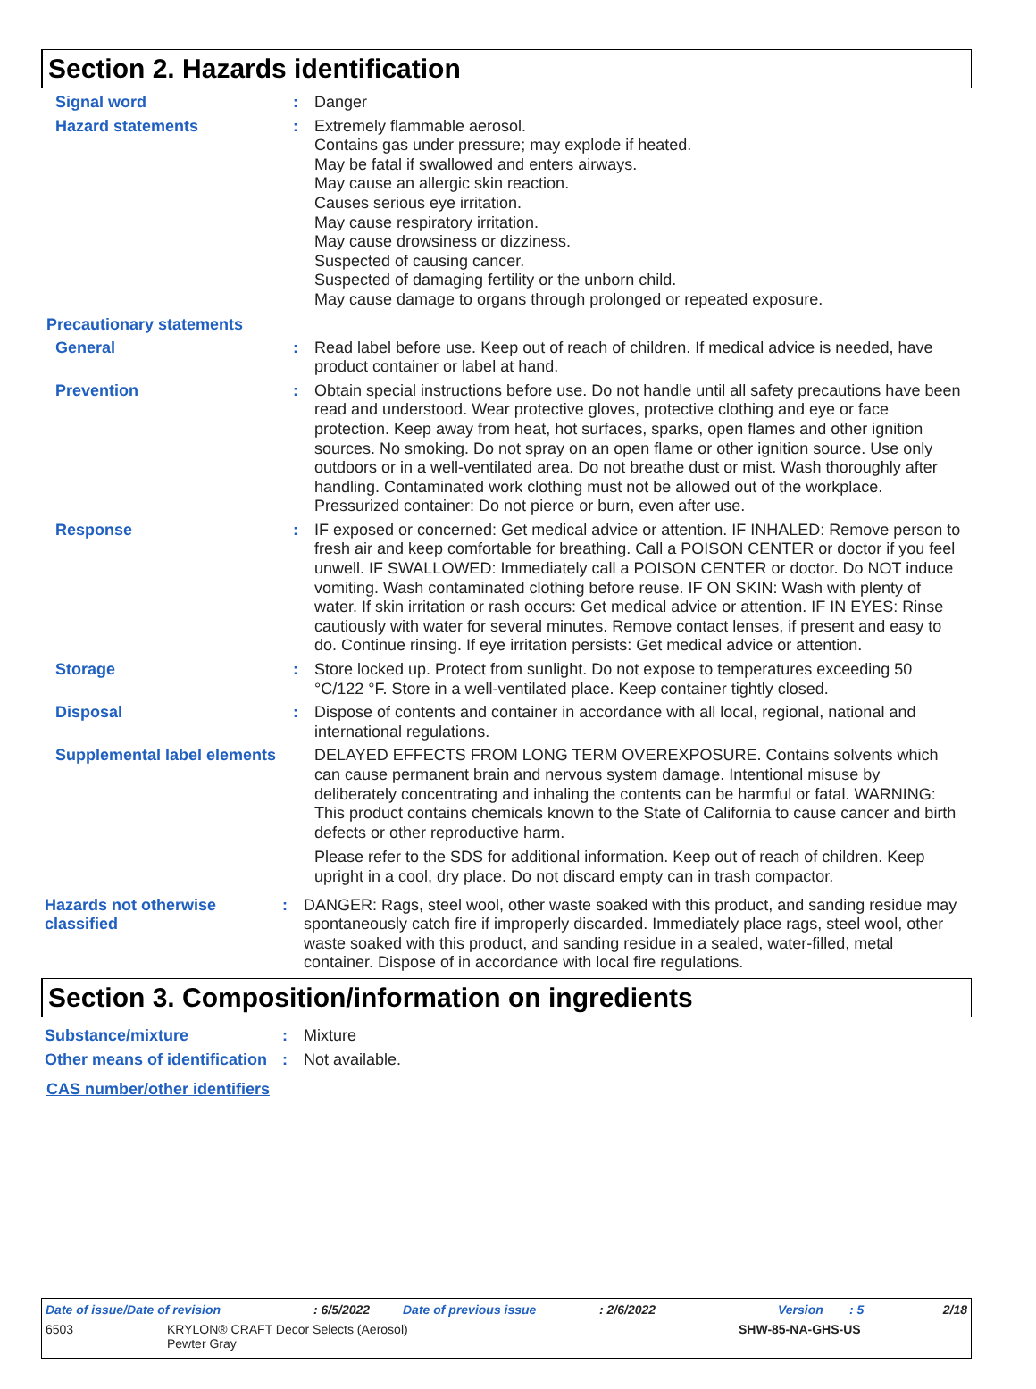Section 2. Hazards identification
Signal word : Danger
Hazard statements : Extremely flammable aerosol.
Contains gas under pressure; may explode if heated.
May be fatal if swallowed and enters airways.
May cause an allergic skin reaction.
Causes serious eye irritation.
May cause respiratory irritation.
May cause drowsiness or dizziness.
Suspected of causing cancer.
Suspected of damaging fertility or the unborn child.
May cause damage to organs through prolonged or repeated exposure.
Precautionary statements
General : Read label before use. Keep out of reach of children. If medical advice is needed, have product container or label at hand.
Prevention : Obtain special instructions before use. Do not handle until all safety precautions have been read and understood. Wear protective gloves, protective clothing and eye or face protection. Keep away from heat, hot surfaces, sparks, open flames and other ignition sources. No smoking. Do not spray on an open flame or other ignition source. Use only outdoors or in a well-ventilated area. Do not breathe dust or mist. Wash thoroughly after handling. Contaminated work clothing must not be allowed out of the workplace. Pressurized container: Do not pierce or burn, even after use.
Response : IF exposed or concerned: Get medical advice or attention. IF INHALED: Remove person to fresh air and keep comfortable for breathing. Call a POISON CENTER or doctor if you feel unwell. IF SWALLOWED: Immediately call a POISON CENTER or doctor. Do NOT induce vomiting. Wash contaminated clothing before reuse. IF ON SKIN: Wash with plenty of water. If skin irritation or rash occurs: Get medical advice or attention. IF IN EYES: Rinse cautiously with water for several minutes. Remove contact lenses, if present and easy to do. Continue rinsing. If eye irritation persists: Get medical advice or attention.
Storage : Store locked up. Protect from sunlight. Do not expose to temperatures exceeding 50 °C/122 °F. Store in a well-ventilated place. Keep container tightly closed.
Disposal : Dispose of contents and container in accordance with all local, regional, national and international regulations.
Supplemental label elements
DELAYED EFFECTS FROM LONG TERM OVEREXPOSURE. Contains solvents which can cause permanent brain and nervous system damage. Intentional misuse by deliberately concentrating and inhaling the contents can be harmful or fatal. WARNING: This product contains chemicals known to the State of California to cause cancer and birth defects or other reproductive harm.
Please refer to the SDS for additional information. Keep out of reach of children. Keep upright in a cool, dry place. Do not discard empty can in trash compactor.
Hazards not otherwise classified
: DANGER: Rags, steel wool, other waste soaked with this product, and sanding residue may spontaneously catch fire if improperly discarded. Immediately place rags, steel wool, other waste soaked with this product, and sanding residue in a sealed, water-filled, metal container. Dispose of in accordance with local fire regulations.
Section 3. Composition/information on ingredients
Substance/mixture : Mixture
Other means of identification
: Not available.
CAS number/other identifiers
Date of issue/Date of revision: 6/5/2022 Date of previous issue: 2/6/2022 Version: 5 2/18
6503 KRYLON® CRAFT Decor Selects (Aerosol)
Pewter Gray SHW-85-NA-GHS-US